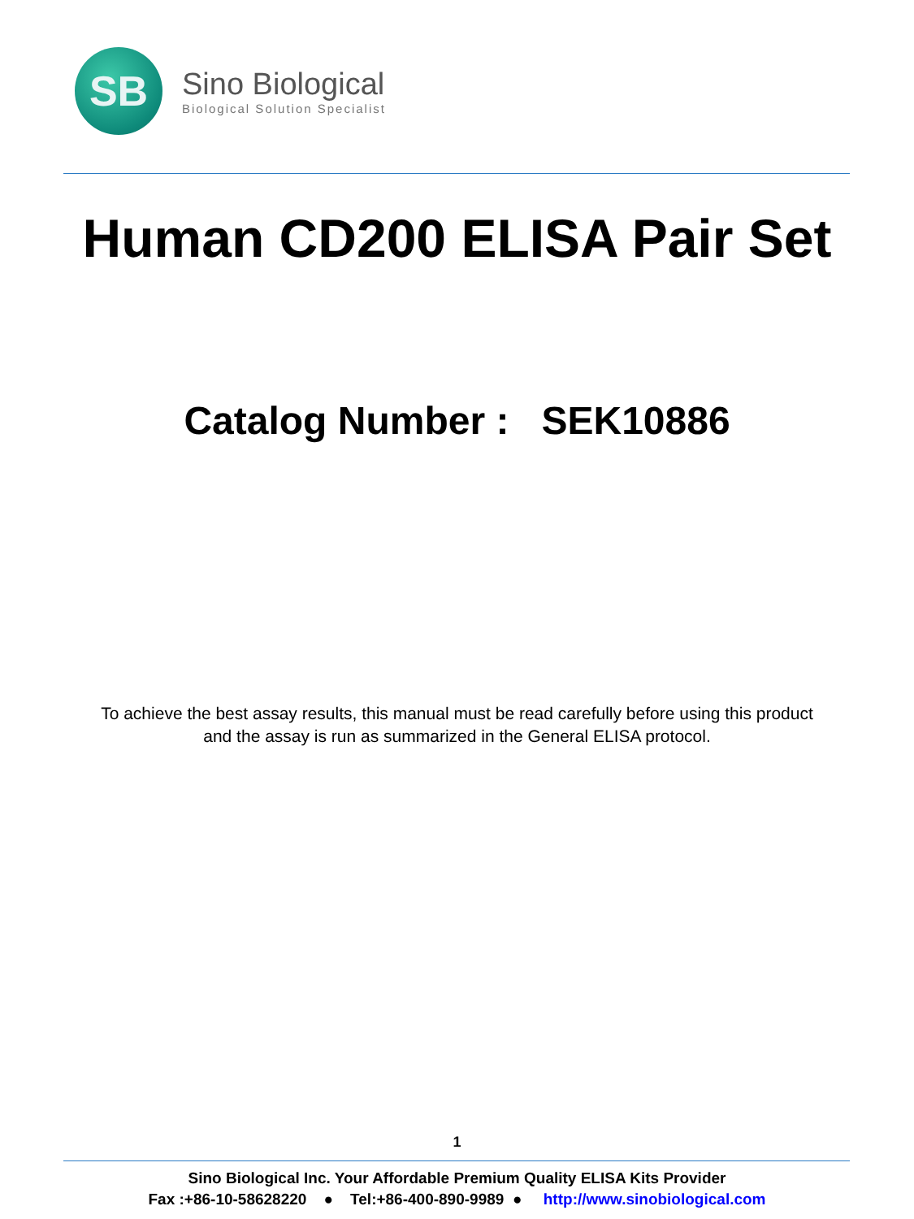SB
Sino Biological
Biological Solution Specialist
Human CD200 ELISA Pair Set
Catalog Number : SEK10886
To achieve the best assay results, this manual must be read carefully before using this product
and the assay is run as summarized in the General ELISA protocol.
1
Sino Biological Inc. Your Affordable Premium Quality ELISA Kits Provider
Fax :+86-10-58628220 ● Tel:+86-400-890-9989 ● http://www.sinobiological.com